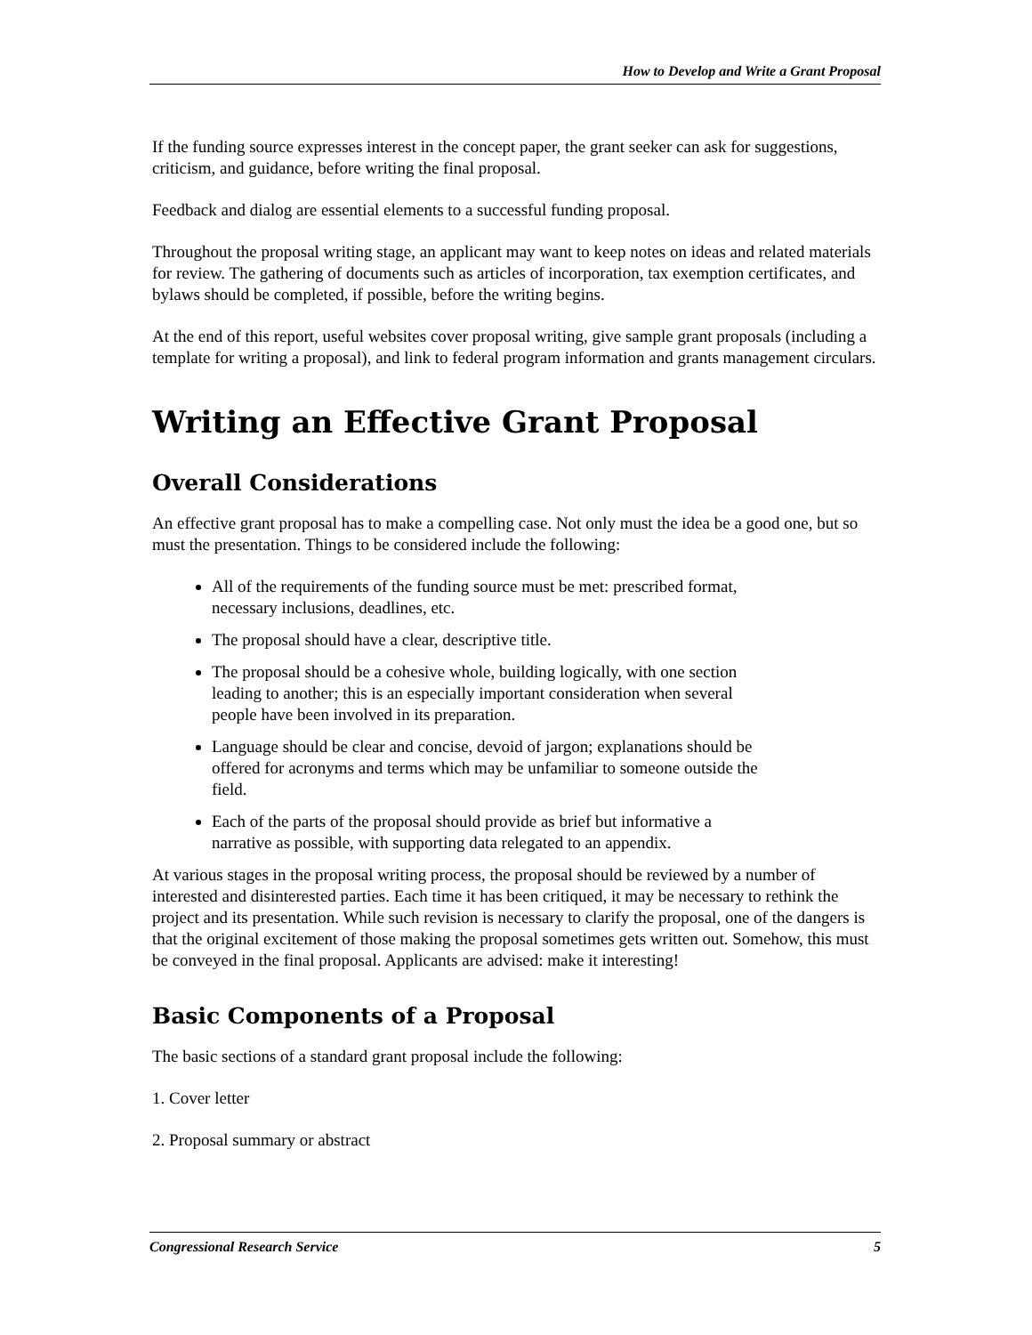How to Develop and Write a Grant Proposal
If the funding source expresses interest in the concept paper, the grant seeker can ask for suggestions, criticism, and guidance, before writing the final proposal.
Feedback and dialog are essential elements to a successful funding proposal.
Throughout the proposal writing stage, an applicant may want to keep notes on ideas and related materials for review. The gathering of documents such as articles of incorporation, tax exemption certificates, and bylaws should be completed, if possible, before the writing begins.
At the end of this report, useful websites cover proposal writing, give sample grant proposals (including a template for writing a proposal), and link to federal program information and grants management circulars.
Writing an Effective Grant Proposal
Overall Considerations
An effective grant proposal has to make a compelling case. Not only must the idea be a good one, but so must the presentation. Things to be considered include the following:
All of the requirements of the funding source must be met: prescribed format, necessary inclusions, deadlines, etc.
The proposal should have a clear, descriptive title.
The proposal should be a cohesive whole, building logically, with one section leading to another; this is an especially important consideration when several people have been involved in its preparation.
Language should be clear and concise, devoid of jargon; explanations should be offered for acronyms and terms which may be unfamiliar to someone outside the field.
Each of the parts of the proposal should provide as brief but informative a narrative as possible, with supporting data relegated to an appendix.
At various stages in the proposal writing process, the proposal should be reviewed by a number of interested and disinterested parties. Each time it has been critiqued, it may be necessary to rethink the project and its presentation. While such revision is necessary to clarify the proposal, one of the dangers is that the original excitement of those making the proposal sometimes gets written out. Somehow, this must be conveyed in the final proposal. Applicants are advised: make it interesting!
Basic Components of a Proposal
The basic sections of a standard grant proposal include the following:
1. Cover letter
2. Proposal summary or abstract
Congressional Research Service 5